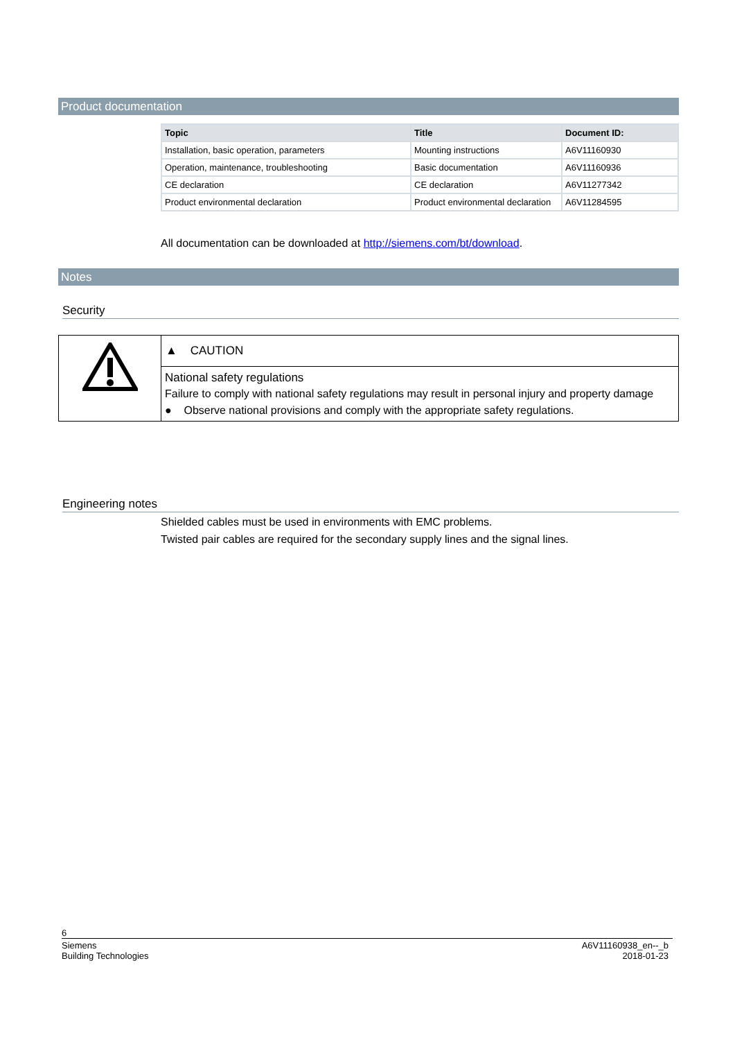Product documentation
| Topic | Title | Document ID: |
| --- | --- | --- |
| Installation, basic operation, parameters | Mounting instructions | A6V11160930 |
| Operation, maintenance, troubleshooting | Basic documentation | A6V11160936 |
| CE declaration | CE declaration | A6V11277342 |
| Product environmental declaration | Product environmental declaration | A6V11284595 |
All documentation can be downloaded at http://siemens.com/bt/download.
Notes
Security
| | ▲ CAUTION National safety regulations Failure to comply with national safety regulations may result in personal injury and property damage ● Observe national provisions and comply with the appropriate safety regulations. |
Engineering notes
Shielded cables must be used in environments with EMC problems.
Twisted pair cables are required for the secondary supply lines and the signal lines.
6
Siemens
Building Technologies
A6V11160938_en--_b
2018-01-23